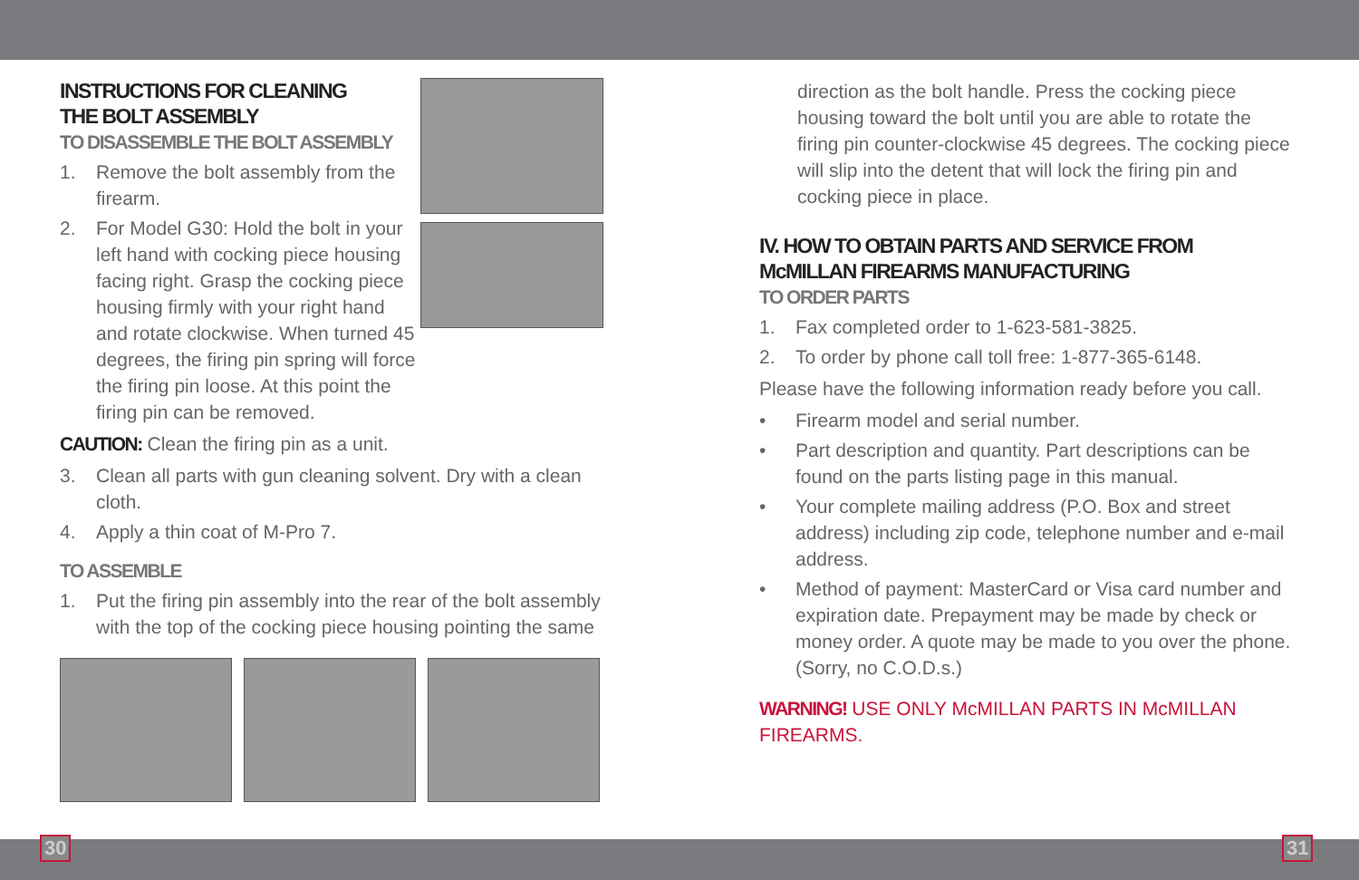INSTRUCTIONS FOR CLEANING
THE BOLT ASSEMBLY
TO DISASSEMBLE THE BOLT ASSEMBLY
1. Remove the bolt assembly from the firearm.
2. For Model G30: Hold the bolt in your left hand with cocking piece housing facing right. Grasp the cocking piece housing firmly with your right hand and rotate clockwise. When turned 45 degrees, the firing pin spring will force the firing pin loose. At this point the firing pin can be removed.
CAUTION: Clean the firing pin as a unit.
3. Clean all parts with gun cleaning solvent. Dry with a clean cloth.
4. Apply a thin coat of M-Pro 7.
TO ASSEMBLE
1. Put the firing pin assembly into the rear of the bolt assembly with the top of the cocking piece housing pointing the same
direction as the bolt handle. Press the cocking piece housing toward the bolt until you are able to rotate the firing pin counter-clockwise 45 degrees. The cocking piece will slip into the detent that will lock the firing pin and cocking piece in place.
IV. HOW TO OBTAIN PARTS AND SERVICE FROM McMILLAN FIREARMS MANUFACTURING
TO ORDER PARTS
1. Fax completed order to 1-623-581-3825.
2. To order by phone call toll free: 1-877-365-6148.
Please have the following information ready before you call.
• Firearm model and serial number.
• Part description and quantity. Part descriptions can be found on the parts listing page in this manual.
• Your complete mailing address (P.O. Box and street address) including zip code, telephone number and e-mail address.
• Method of payment: MasterCard or Visa card number and expiration date. Prepayment may be made by check or money order. A quote may be made to you over the phone. (Sorry, no C.O.D.s.)
WARNING! USE ONLY McMILLAN PARTS IN McMILLAN FIREARMS.
30 31